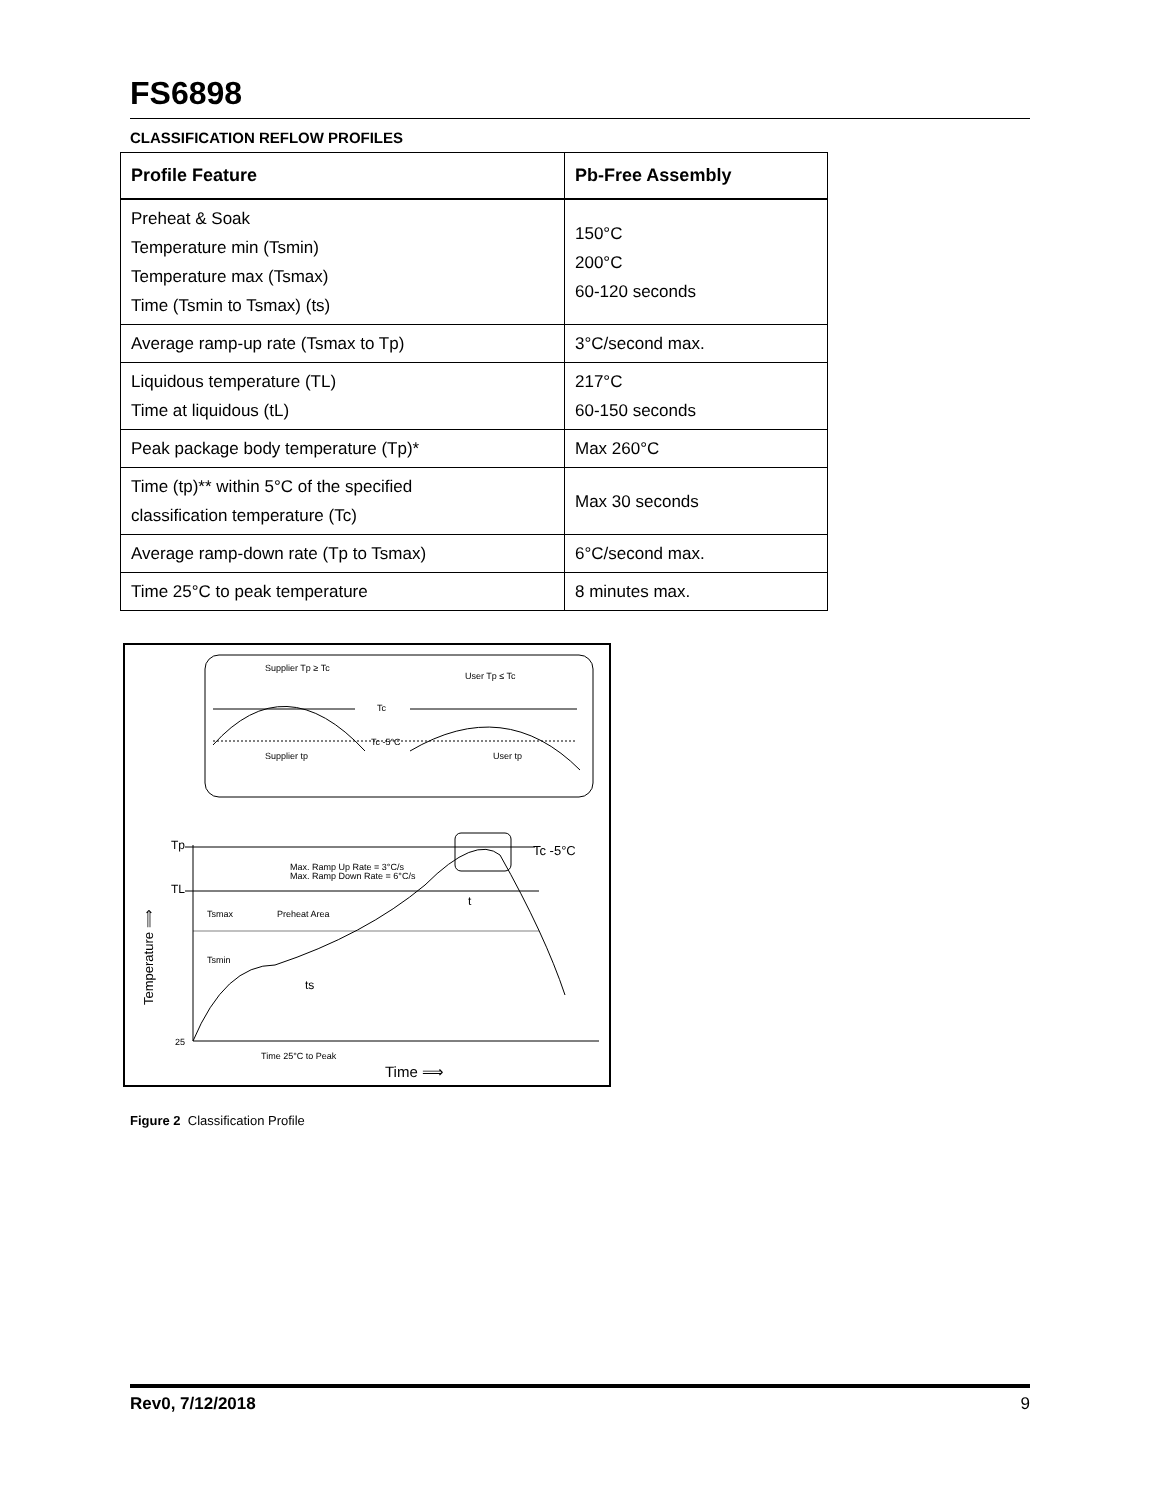FS6898
CLASSIFICATION REFLOW PROFILES
| Profile Feature | Pb-Free Assembly |
| --- | --- |
| Preheat & Soak Temperature min (Tsmin) Temperature max (Tsmax) Time (Tsmin to Tsmax) (ts) | 150°C 200°C 60-120 seconds |
| Average ramp-up rate (Tsmax to Tp) | 3°C/second max. |
| Liquidous temperature (TL) Time at liquidous (tL) | 217°C 60-150 seconds |
| Peak package body temperature (Tp)* | Max 260°C |
| Time (tp)** within 5°C of the specified classification temperature (Tc) | Max 30 seconds |
| Average ramp-down rate (Tp to Tsmax) | 6°C/second max. |
| Time 25°C to peak temperature | 8 minutes max. |
Supplier Tp ≥ Tc
User Tp ≤ Tc
Tc
Tc -5°C
Supplier tp
User tp
Tp
TL
Tc -5°C
Max. Ramp Up Rate = 3°C/s
Max. Ramp Down Rate = 6°C/s
Tsmax
Preheat Area
Tsmin
ts
t
25
Time 25°C to Peak
Time ⟹
Temperature ⟹
Figure 2 Classification Profile
Rev0, 7/12/2018 9